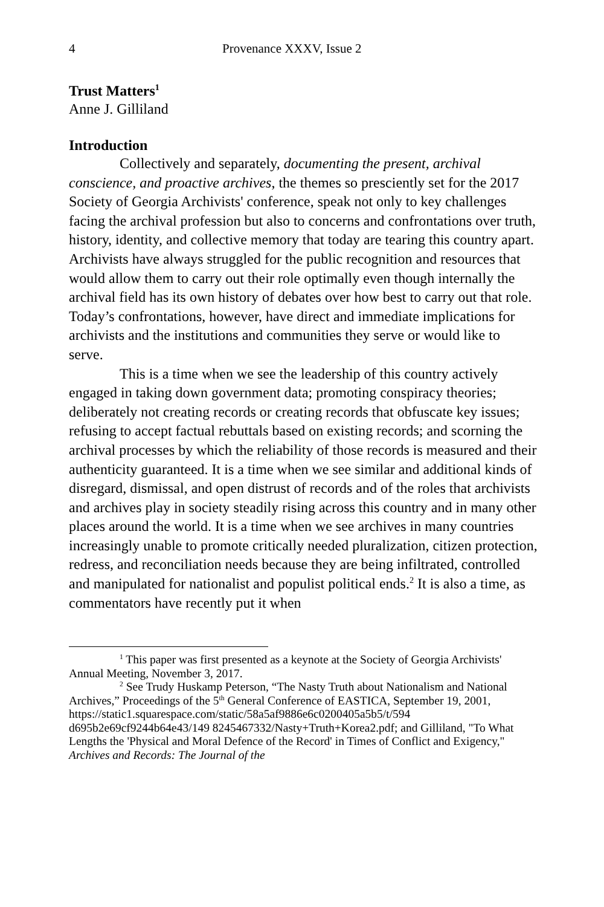4 Provenance XXXV, Issue 2
Trust Matters<sup>1</sup>
Anne J. Gilliland
Introduction
Collectively and separately, documenting the present, archival conscience, and proactive archives, the themes so presciently set for the 2017 Society of Georgia Archivists' conference, speak not only to key challenges facing the archival profession but also to concerns and confrontations over truth, history, identity, and collective memory that today are tearing this country apart. Archivists have always struggled for the public recognition and resources that would allow them to carry out their role optimally even though internally the archival field has its own history of debates over how best to carry out that role. Today’s confrontations, however, have direct and immediate implications for archivists and the institutions and communities they serve or would like to serve.
This is a time when we see the leadership of this country actively engaged in taking down government data; promoting conspiracy theories; deliberately not creating records or creating records that obfuscate key issues; refusing to accept factual rebuttals based on existing records; and scorning the archival processes by which the reliability of those records is measured and their authenticity guaranteed. It is a time when we see similar and additional kinds of disregard, dismissal, and open distrust of records and of the roles that archivists and archives play in society steadily rising across this country and in many other places around the world. It is a time when we see archives in many countries increasingly unable to promote critically needed pluralization, citizen protection, redress, and reconciliation needs because they are being infiltrated, controlled and manipulated for nationalist and populist political ends.<sup>2</sup> It is also a time, as commentators have recently put it when
<sup>1</sup> This paper was first presented as a keynote at the Society of Georgia Archivists' Annual Meeting, November 3, 2017.
<sup>2</sup> See Trudy Huskamp Peterson, “The Nasty Truth about Nationalism and National Archives,” Proceedings of the 5<sup>th</sup> General Conference of EASTICA, September 19, 2001, https://static1.squarespace.com/static/58a5af9886e6c0200405a5b5/t/594 d695b2e69cf9244b64e43/149 8245467332/Nasty+Truth+Korea2.pdf; and Gilliland, "To What Lengths the 'Physical and Moral Defence of the Record' in Times of Conflict and Exigency," Archives and Records: The Journal of the